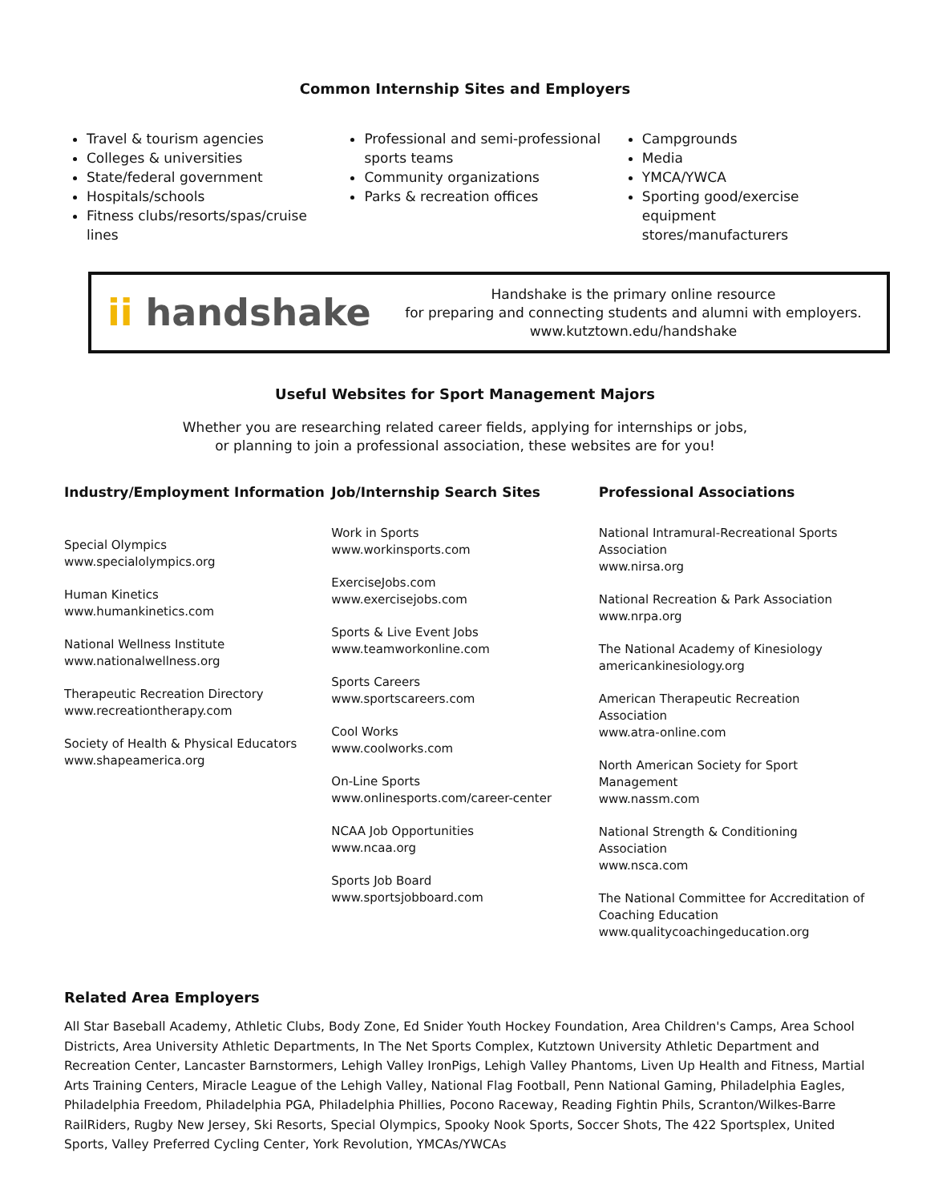Common Internship Sites and Employers
Travel & tourism agencies
Colleges & universities
State/federal government
Hospitals/schools
Fitness clubs/resorts/spas/cruise lines
Professional and semi-professional sports teams
Community organizations
Parks & recreation offices
Campgrounds
Media
YMCA/YWCA
Sporting good/exercise equipment stores/manufacturers
ii handshake
Handshake is the primary online resource
for preparing and connecting students and alumni with employers.
www.kutztown.edu/handshake
Useful Websites for Sport Management Majors
Whether you are researching related career fields, applying for internships or jobs,
or planning to join a professional association, these websites are for you!
Industry/Employment Information
Special Olympics
www.specialolympics.org
Human Kinetics
www.humankinetics.com
National Wellness Institute
www.nationalwellness.org
Therapeutic Recreation Directory
www.recreationtherapy.com
Society of Health & Physical Educators
www.shapeamerica.org
Job/Internship Search Sites
Work in Sports
www.workinsports.com
ExerciseJobs.com
www.exercisejobs.com
Sports & Live Event Jobs
www.teamworkonline.com
Sports Careers
www.sportscareers.com
Cool Works
www.coolworks.com
On-Line Sports
www.onlinesports.com/career-center
NCAA Job Opportunities
www.ncaa.org
Sports Job Board
www.sportsjobboard.com
Professional Associations
National Intramural-Recreational Sports Association
www.nirsa.org
National Recreation & Park Association
www.nrpa.org
The National Academy of Kinesiology
americankinesiology.org
American Therapeutic Recreation Association
www.atra-online.com
North American Society for Sport Management
www.nassm.com
National Strength & Conditioning Association
www.nsca.com
The National Committee for Accreditation of Coaching Education
www.qualitycoachingeducation.org
Related Area Employers
All Star Baseball Academy, Athletic Clubs, Body Zone, Ed Snider Youth Hockey Foundation, Area Children's Camps, Area School Districts, Area University Athletic Departments, In The Net Sports Complex, Kutztown University Athletic Department and Recreation Center, Lancaster Barnstormers, Lehigh Valley IronPigs, Lehigh Valley Phantoms, Liven Up Health and Fitness, Martial Arts Training Centers, Miracle League of the Lehigh Valley, National Flag Football, Penn National Gaming, Philadelphia Eagles, Philadelphia Freedom, Philadelphia PGA, Philadelphia Phillies, Pocono Raceway, Reading Fightin Phils, Scranton/Wilkes-Barre RailRiders, Rugby New Jersey, Ski Resorts, Special Olympics, Spooky Nook Sports, Soccer Shots, The 422 Sportsplex, United Sports, Valley Preferred Cycling Center, York Revolution, YMCAs/YWCAs